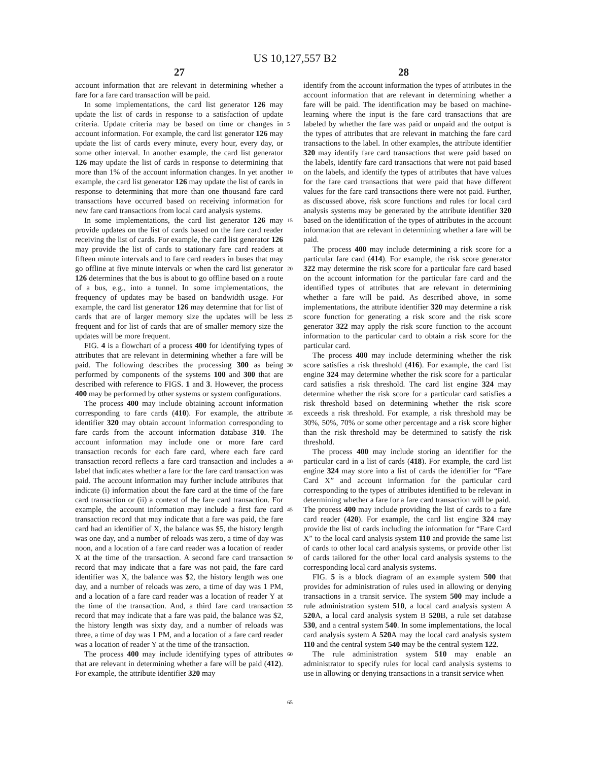US 10,127,557 B2
27 28
account information that are relevant in determining whether a fare for a fare card transaction will be paid.
In some implementations, the card list generator 126 may update the list of cards in response to a satisfaction of update criteria. Update criteria may be based on time or changes in account information. For example, the card list generator 126 may update the list of cards every minute, every hour, every day, or some other interval. In another example, the card list generator 126 may update the list of cards in response to determining that more than 1% of the account information changes. In yet another example, the card list generator 126 may update the list of cards in response to determining that more than one thousand fare card transactions have occurred based on receiving information for new fare card transactions from local card analysis systems.
In some implementations, the card list generator 126 may provide updates on the list of cards based on the fare card reader receiving the list of cards. For example, the card list generator 126 may provide the list of cards to stationary fare card readers at fifteen minute intervals and to fare card readers in buses that may go offline at five minute intervals or when the card list generator 126 determines that the bus is about to go offline based on a route of a bus, e.g., into a tunnel. In some implementations, the frequency of updates may be based on bandwidth usage. For example, the card list generator 126 may determine that for list of cards that are of larger memory size the updates will be less frequent and for list of cards that are of smaller memory size the updates will be more frequent.
FIG. 4 is a flowchart of a process 400 for identifying types of attributes that are relevant in determining whether a fare will be paid. The following describes the processing 300 as being performed by components of the systems 100 and 300 that are described with reference to FIGS. 1 and 3. However, the process 400 may be performed by other systems or system configurations.
The process 400 may include obtaining account information corresponding to fare cards (410). For example, the attribute identifier 320 may obtain account information corresponding to fare cards from the account information database 310. The account information may include one or more fare card transaction records for each fare card, where each fare card transaction record reflects a fare card transaction and includes a label that indicates whether a fare for the fare card transaction was paid. The account information may further include attributes that indicate (i) information about the fare card at the time of the fare card transaction or (ii) a context of the fare card transaction. For example, the account information may include a first fare card transaction record that may indicate that a fare was paid, the fare card had an identifier of X, the balance was $5, the history length was one day, and a number of reloads was zero, a time of day was noon, and a location of a fare card reader was a location of reader X at the time of the transaction. A second fare card transaction record that may indicate that a fare was not paid, the fare card identifier was X, the balance was $2, the history length was one day, and a number of reloads was zero, a time of day was 1 PM, and a location of a fare card reader was a location of reader Y at the time of the transaction. And, a third fare card transaction record that may indicate that a fare was paid, the balance was $2, the history length was sixty day, and a number of reloads was three, a time of day was 1 PM, and a location of a fare card reader was a location of reader Y at the time of the transaction.
The process 400 may include identifying types of attributes that are relevant in determining whether a fare will be paid (412). For example, the attribute identifier 320 may
identify from the account information the types of attributes in the account information that are relevant in determining whether a fare will be paid. The identification may be based on machine-learning where the input is the fare card transactions that are labeled by whether the fare was paid or unpaid and the output is the types of attributes that are relevant in matching the fare card transactions to the label. In other examples, the attribute identifier 320 may identify fare card transactions that were paid based on the labels, identify fare card transactions that were not paid based on the labels, and identify the types of attributes that have values for the fare card transactions that were paid that have different values for the fare card transactions there were not paid. Further, as discussed above, risk score functions and rules for local card analysis systems may be generated by the attribute identifier 320 based on the identification of the types of attributes in the account information that are relevant in determining whether a fare will be paid.
The process 400 may include determining a risk score for a particular fare card (414). For example, the risk score generator 322 may determine the risk score for a particular fare card based on the account information for the particular fare card and the identified types of attributes that are relevant in determining whether a fare will be paid. As described above, in some implementations, the attribute identifier 320 may determine a risk score function for generating a risk score and the risk score generator 322 may apply the risk score function to the account information to the particular card to obtain a risk score for the particular card.
The process 400 may include determining whether the risk score satisfies a risk threshold (416). For example, the card list engine 324 may determine whether the risk score for a particular card satisfies a risk threshold. The card list engine 324 may determine whether the risk score for a particular card satisfies a risk threshold based on determining whether the risk score exceeds a risk threshold. For example, a risk threshold may be 30%, 50%, 70% or some other percentage and a risk score higher than the risk threshold may be determined to satisfy the risk threshold.
The process 400 may include storing an identifier for the particular card in a list of cards (418). For example, the card list engine 324 may store into a list of cards the identifier for “Fare Card X” and account information for the particular card corresponding to the types of attributes identified to be relevant in determining whether a fare for a fare card transaction will be paid.
The process 400 may include providing the list of cards to a fare card reader (420). For example, the card list engine 324 may provide the list of cards including the information for “Fare Card X” to the local card analysis system 110 and provide the same list of cards to other local card analysis systems, or provide other list of cards tailored for the other local card analysis systems to the corresponding local card analysis systems.
FIG. 5 is a block diagram of an example system 500 that provides for administration of rules used in allowing or denying transactions in a transit service. The system 500 may include a rule administration system 510, a local card analysis system A 520 A, a local card analysis system B 520 B, a rule set database 530, and a central system 540. In some implementations, the local card analysis system A 520 A may the local card analysis system 110 and the central system 540 may be the central system 122.
The rule administration system 510 may enable an administrator to specify rules for local card analysis systems to use in allowing or denying transactions in a transit service when
5
10
15
20
25
30
35
40
45
50
55
60
65